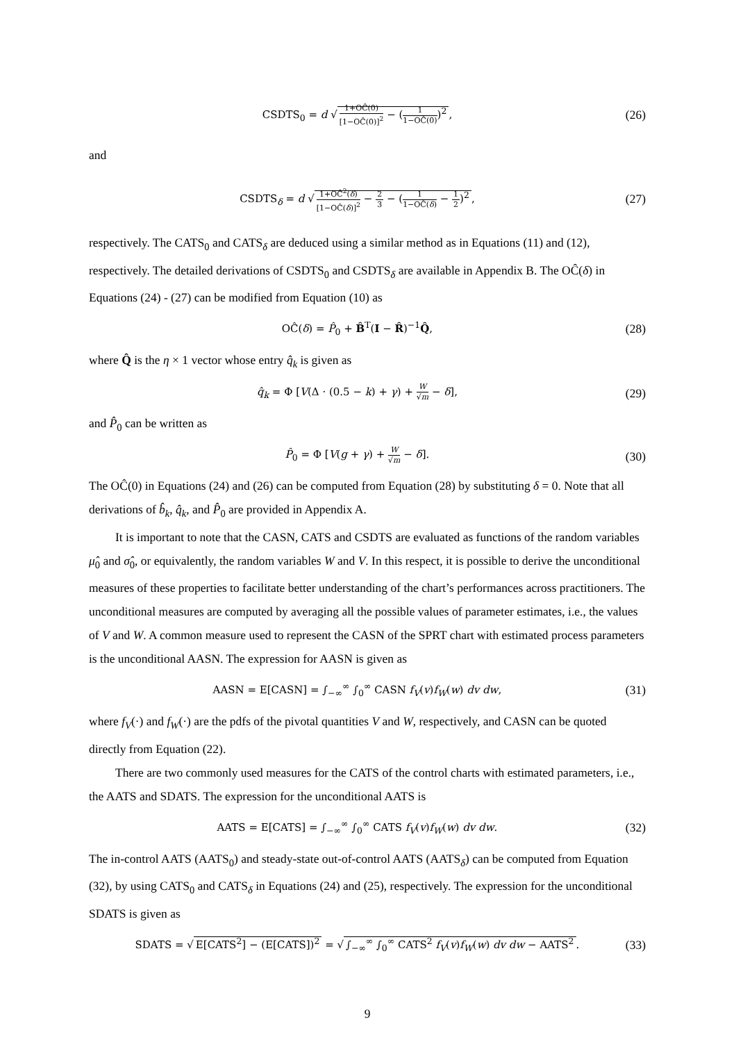CSDTS<sub>0</sub> = d √ 1+OĈ(0) [1−OĈ(0)]<sup>2</sup> − (1 1−OĈ(0))<sup>2</sup>,
(26)
and
CSDTS<sub>δ</sub> = d √ 1+OĈ<sup>2</sup>(δ) [1−OĈ(δ)]<sup>2</sup> − 2 3 − (1 1−OĈ(δ) − 1 2)<sup>2</sup>,
(27)
respectively. The CATS<sub>0</sub> and CATS<sub>δ</sub> are deduced using a similar method as in Equations (11) and (12), respectively. The detailed derivations of CSDTS<sub>0</sub> and CSDTS<sub>δ</sub> are available in Appendix B. The OĈ(δ) in Equations (24) - (27) can be modified from Equation (10) as
OĈ(δ) = P̂<sub>0</sub> + B̂<sup>T</sup>(I − R̂)<sup>−1</sup>Q̂,
(28)
where Q̂ is the η × 1 vector whose entry q̂<sub>k</sub> is given as
q̂<sub>k</sub> = Φ [V(Δ · (0.5 − k) + γ) + W √m − δ],
(29)
and P̂<sub>0</sub> can be written as
P̂<sub>0</sub> = Φ [V(g + γ) + W √m − δ].
(30)
The OĈ(0) in Equations (24) and (26) can be computed from Equation (28) by substituting δ = 0. Note that all derivations of b̂<sub>k</sub>, q̂<sub>k</sub>, and P̂<sub>0</sub> are provided in Appendix A.
It is important to note that the CASN, CATS and CSDTS are evaluated as functions of the random variables μ̂<sub>0</sub> and σ̂<sub>0</sub>, or equivalently, the random variables W and V. In this respect, it is possible to derive the unconditional measures of these properties to facilitate better understanding of the chart’s performances across practitioners. The unconditional measures are computed by averaging all the possible values of parameter estimates, i.e., the values of V and W. A common measure used to represent the CASN of the SPRT chart with estimated process parameters is the unconditional AASN. The expression for AASN is given as
AASN = E[CASN] = ∫<sub>−∞</sub><sup>∞</sup> ∫<sub>0</sub><sup>∞</sup> CASN f<sub>V</sub>(v)f<sub>W</sub>(w) dv dw,
(31)
where f<sub>V</sub>(·) and f<sub>W</sub>(·) are the pdfs of the pivotal quantities V and W, respectively, and CASN can be quoted directly from Equation (22).
There are two commonly used measures for the CATS of the control charts with estimated parameters, i.e., the AATS and SDATS. The expression for the unconditional AATS is
AATS = E[CATS] = ∫<sub>−∞</sub><sup>∞</sup> ∫<sub>0</sub><sup>∞</sup> CATS f<sub>V</sub>(v)f<sub>W</sub>(w) dv dw.
(32)
The in-control AATS (AATS<sub>0</sub>) and steady-state out-of-control AATS (AATS<sub>δ</sub>) can be computed from Equation (32), by using CATS<sub>0</sub> and CATS<sub>δ</sub> in Equations (24) and (25), respectively. The expression for the unconditional SDATS is given as
SDATS = √ E[CATS<sup>2</sup>] − (E[CATS])<sup>2</sup> = √ ∫<sub>−∞</sub><sup>∞</sup> ∫<sub>0</sub><sup>∞</sup> CATS<sup>2</sup> f<sub>V</sub>(v)f<sub>W</sub>(w) dv dw − AATS<sup>2</sup>.
(33)
9